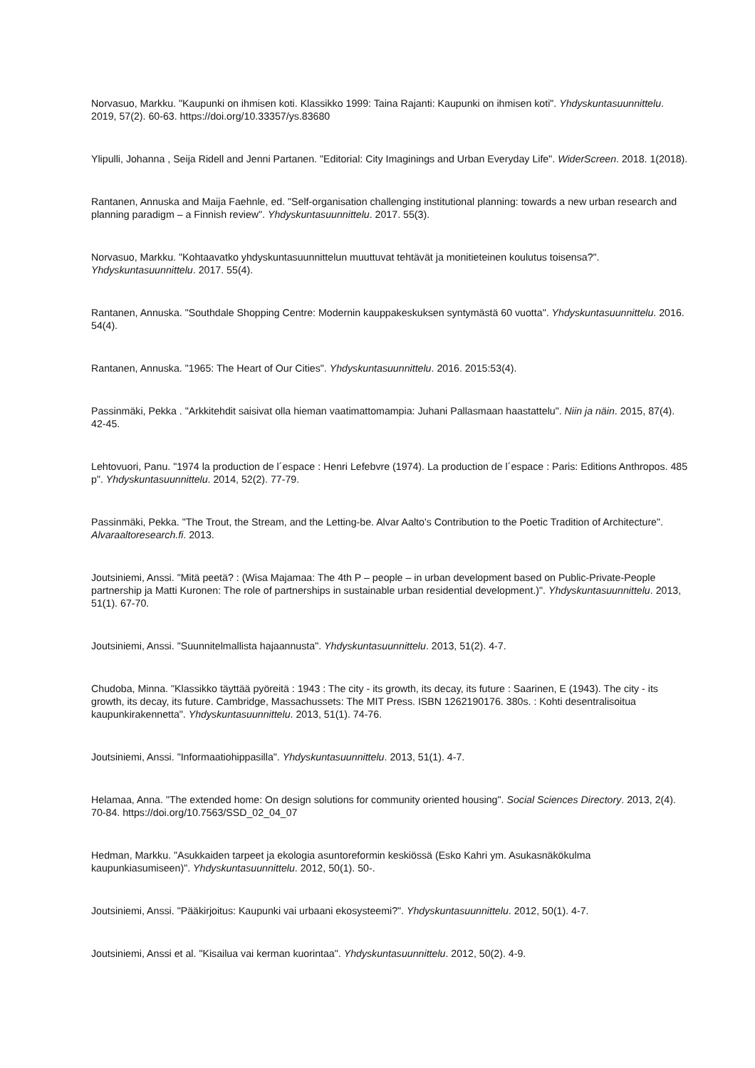Norvasuo, Markku. "Kaupunki on ihmisen koti. Klassikko 1999: Taina Rajanti: Kaupunki on ihmisen koti". Yhdyskuntasuunnittelu. 2019, 57(2). 60-63. https://doi.org/10.33357/ys.83680
Ylipulli, Johanna , Seija Ridell and Jenni Partanen. "Editorial: City Imaginings and Urban Everyday Life". WiderScreen. 2018. 1(2018).
Rantanen, Annuska and Maija Faehnle, ed. "Self-organisation challenging institutional planning: towards a new urban research and planning paradigm – a Finnish review". Yhdyskuntasuunnittelu. 2017. 55(3).
Norvasuo, Markku. "Kohtaavatko yhdyskuntasuunnittelun muuttuvat tehtävät ja monitieteinen koulutus toisensa?". Yhdyskuntasuunnittelu. 2017. 55(4).
Rantanen, Annuska. "Southdale Shopping Centre: Modernin kauppakeskuksen syntymästä 60 vuotta". Yhdyskuntasuunnittelu. 2016. 54(4).
Rantanen, Annuska. "1965: The Heart of Our Cities". Yhdyskuntasuunnittelu. 2016. 2015:53(4).
Passinmäki, Pekka . "Arkkitehdit saisivat olla hieman vaatimattomampia: Juhani Pallasmaan haastattelu". Niin ja näin. 2015, 87(4). 42-45.
Lehtovuori, Panu. "1974 la production de l´espace : Henri Lefebvre (1974). La production de l´espace : Paris: Editions Anthropos. 485 p". Yhdyskuntasuunnittelu. 2014, 52(2). 77-79.
Passinmäki, Pekka. "The Trout, the Stream, and the Letting-be. Alvar Aalto's Contribution to the Poetic Tradition of Architecture". Alvaraaltoresearch.fi. 2013.
Joutsiniemi, Anssi. "Mitä peetä? : (Wisa Majamaa: The 4th P – people – in urban development based on Public-Private-People partnership ja Matti Kuronen: The role of partnerships in sustainable urban residential development.)". Yhdyskuntasuunnittelu. 2013, 51(1). 67-70.
Joutsiniemi, Anssi. "Suunnitelmallista hajaannusta". Yhdyskuntasuunnittelu. 2013, 51(2). 4-7.
Chudoba, Minna. "Klassikko täyttää pyöreitä : 1943 : The city - its growth, its decay, its future : Saarinen, E (1943). The city - its growth, its decay, its future. Cambridge, Massachussets: The MIT Press. ISBN 1262190176. 380s. : Kohti desentralisoitua kaupunkirakennetta". Yhdyskuntasuunnittelu. 2013, 51(1). 74-76.
Joutsiniemi, Anssi. "Informaatiohippasilla". Yhdyskuntasuunnittelu. 2013, 51(1). 4-7.
Helamaa, Anna. "The extended home: On design solutions for community oriented housing". Social Sciences Directory. 2013, 2(4). 70-84. https://doi.org/10.7563/SSD_02_04_07
Hedman, Markku. "Asukkaiden tarpeet ja ekologia asuntoreformin keskiössä (Esko Kahri ym. Asukasnäkökulma kaupunkiasumiseen)". Yhdyskuntasuunnittelu. 2012, 50(1). 50-.
Joutsiniemi, Anssi. "Pääkirjoitus: Kaupunki vai urbaani ekosysteemi?". Yhdyskuntasuunnittelu. 2012, 50(1). 4-7.
Joutsiniemi, Anssi et al. "Kisailua vai kerman kuorintaa". Yhdyskuntasuunnittelu. 2012, 50(2). 4-9.